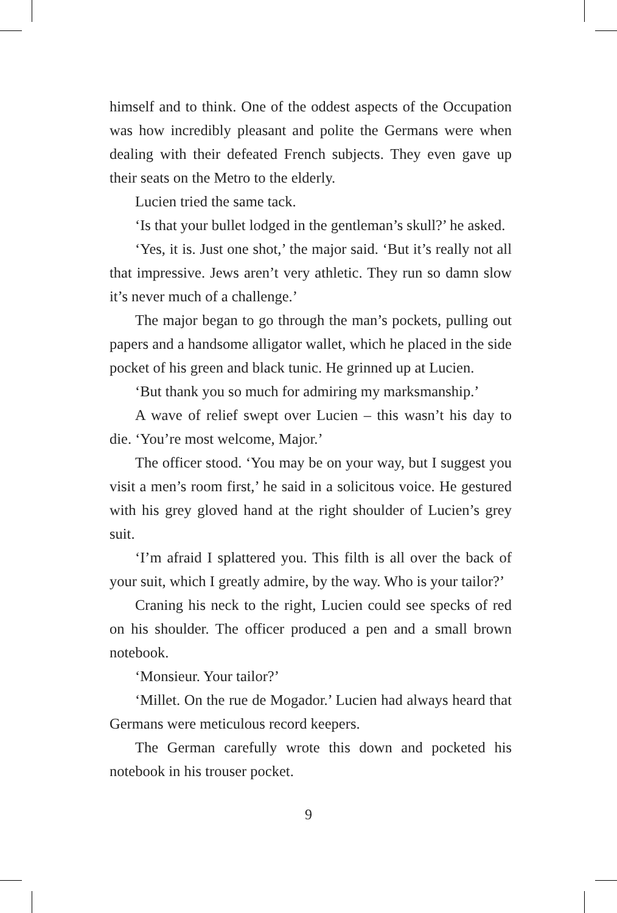himself and to think. One of the oddest aspects of the Occupation was how incredibly pleasant and polite the Germans were when dealing with their defeated French subjects. They even gave up their seats on the Metro to the elderly.
Lucien tried the same tack.
‘Is that your bullet lodged in the gentleman’s skull?’ he asked.
‘Yes, it is. Just one shot,’ the major said. ‘But it’s really not all that impressive. Jews aren’t very athletic. They run so damn slow it’s never much of a challenge.’
The major began to go through the man’s pockets, pulling out papers and a handsome alligator wallet, which he placed in the side pocket of his green and black tunic. He grinned up at Lucien.
‘But thank you so much for admiring my marksmanship.’
A wave of relief swept over Lucien – this wasn’t his day to die. ‘You’re most welcome, Major.’
The officer stood. ‘You may be on your way, but I suggest you visit a men’s room first,’ he said in a solicitous voice. He gestured with his grey gloved hand at the right shoulder of Lucien’s grey suit.
‘I’m afraid I splattered you. This filth is all over the back of your suit, which I greatly admire, by the way. Who is your tailor?’
Craning his neck to the right, Lucien could see specks of red on his shoulder. The officer produced a pen and a small brown notebook.
‘Monsieur. Your tailor?’
‘Millet. On the rue de Mogador.’ Lucien had always heard that Germans were meticulous record keepers.
The German carefully wrote this down and pocketed his notebook in his trouser pocket.
9